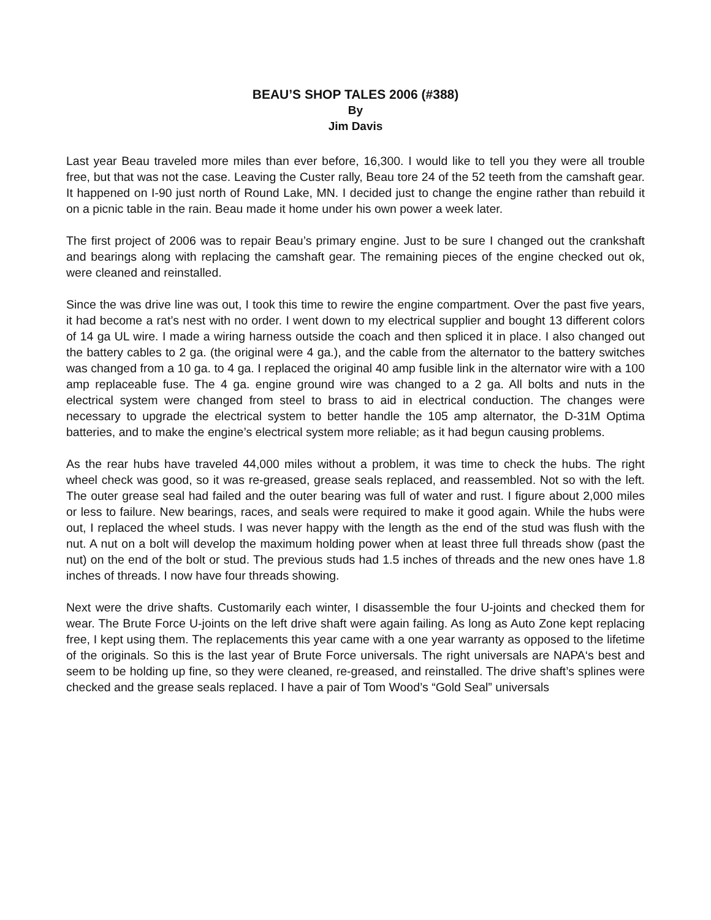BEAU’S SHOP TALES 2006 (#388)
By
Jim Davis
Last year Beau traveled more miles than ever before, 16,300. I would like to tell you they were all trouble free, but that was not the case. Leaving the Custer rally, Beau tore 24 of the 52 teeth from the camshaft gear. It happened on I-90 just north of Round Lake, MN. I decided just to change the engine rather than rebuild it on a picnic table in the rain. Beau made it home under his own power a week later.
The first project of 2006 was to repair Beau’s primary engine. Just to be sure I changed out the crankshaft and bearings along with replacing the camshaft gear. The remaining pieces of the engine checked out ok, were cleaned and reinstalled.
Since the was drive line was out, I took this time to rewire the engine compartment. Over the past five years, it had become a rat’s nest with no order. I went down to my electrical supplier and bought 13 different colors of 14 ga UL wire. I made a wiring harness outside the coach and then spliced it in place. I also changed out the battery cables to 2 ga. (the original were 4 ga.), and the cable from the alternator to the battery switches was changed from a 10 ga. to 4 ga. I replaced the original 40 amp fusible link in the alternator wire with a 100 amp replaceable fuse. The 4 ga. engine ground wire was changed to a 2 ga. All bolts and nuts in the electrical system were changed from steel to brass to aid in electrical conduction. The changes were necessary to upgrade the electrical system to better handle the 105 amp alternator, the D-31M Optima batteries, and to make the engine’s electrical system more reliable; as it had begun causing problems.
As the rear hubs have traveled 44,000 miles without a problem, it was time to check the hubs. The right wheel check was good, so it was re-greased, grease seals replaced, and reassembled. Not so with the left. The outer grease seal had failed and the outer bearing was full of water and rust. I figure about 2,000 miles or less to failure. New bearings, races, and seals were required to make it good again. While the hubs were out, I replaced the wheel studs. I was never happy with the length as the end of the stud was flush with the nut. A nut on a bolt will develop the maximum holding power when at least three full threads show (past the nut) on the end of the bolt or stud. The previous studs had 1.5 inches of threads and the new ones have 1.8 inches of threads. I now have four threads showing.
Next were the drive shafts. Customarily each winter, I disassemble the four U-joints and checked them for wear. The Brute Force U-joints on the left drive shaft were again failing. As long as Auto Zone kept replacing free, I kept using them. The replacements this year came with a one year warranty as opposed to the lifetime of the originals. So this is the last year of Brute Force universals. The right universals are NAPA‘s best and seem to be holding up fine, so they were cleaned, re-greased, and reinstalled. The drive shaft’s splines were checked and the grease seals replaced. I have a pair of Tom Wood’s “Gold Seal” universals